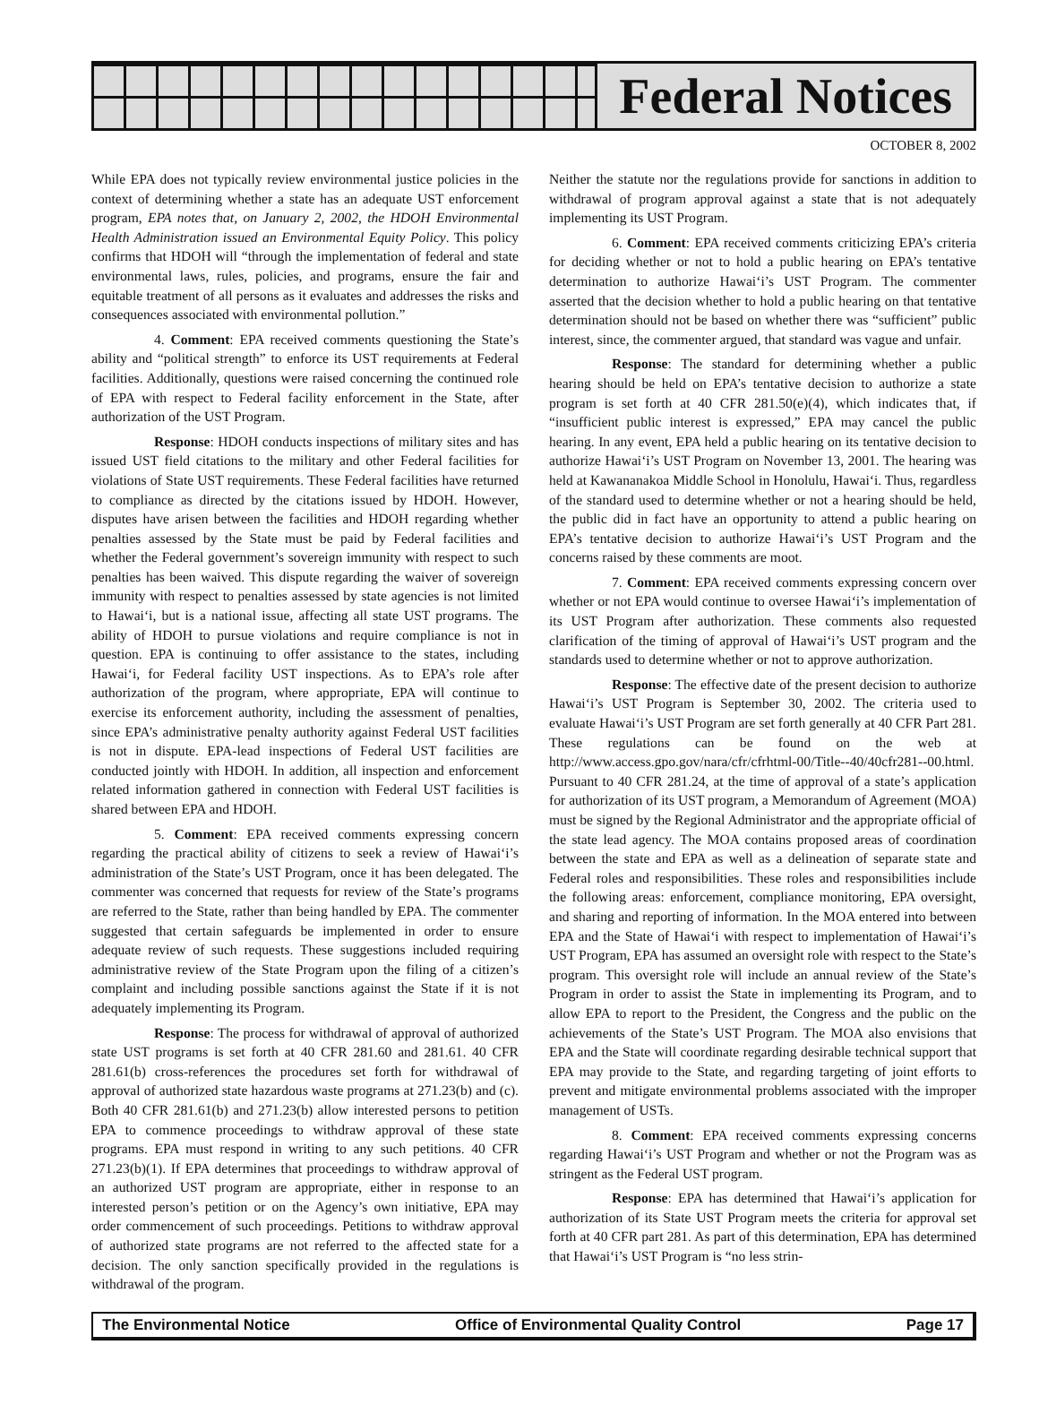Federal Notices
OCTOBER 8, 2002
While EPA does not typically review environmental justice policies in the context of determining whether a state has an adequate UST enforcement program, EPA notes that, on January 2, 2002, the HDOH Environmental Health Administration issued an Environmental Equity Policy. This policy confirms that HDOH will “through the implementation of federal and state environmental laws, rules, policies, and programs, ensure the fair and equitable treatment of all persons as it evaluates and addresses the risks and consequences associated with environmental pollution.”
4. Comment: EPA received comments questioning the State’s ability and “political strength” to enforce its UST requirements at Federal facilities. Additionally, questions were raised concerning the continued role of EPA with respect to Federal facility enforcement in the State, after authorization of the UST Program.
Response: HDOH conducts inspections of military sites and has issued UST field citations to the military and other Federal facilities for violations of State UST requirements. These Federal facilities have returned to compliance as directed by the citations issued by HDOH. However, disputes have arisen between the facilities and HDOH regarding whether penalties assessed by the State must be paid by Federal facilities and whether the Federal government’s sovereign immunity with respect to such penalties has been waived. This dispute regarding the waiver of sovereign immunity with respect to penalties assessed by state agencies is not limited to Hawai‘i, but is a national issue, affecting all state UST programs. The ability of HDOH to pursue violations and require compliance is not in question. EPA is continuing to offer assistance to the states, including Hawai‘i, for Federal facility UST inspections. As to EPA’s role after authorization of the program, where appropriate, EPA will continue to exercise its enforcement authority, including the assessment of penalties, since EPA’s administrative penalty authority against Federal UST facilities is not in dispute. EPA-lead inspections of Federal UST facilities are conducted jointly with HDOH. In addition, all inspection and enforcement related information gathered in connection with Federal UST facilities is shared between EPA and HDOH.
5. Comment: EPA received comments expressing concern regarding the practical ability of citizens to seek a review of Hawai‘i’s administration of the State’s UST Program, once it has been delegated. The commenter was concerned that requests for review of the State’s programs are referred to the State, rather than being handled by EPA. The commenter suggested that certain safeguards be implemented in order to ensure adequate review of such requests. These suggestions included requiring administrative review of the State Program upon the filing of a citizen’s complaint and including possible sanctions against the State if it is not adequately implementing its Program.
Response: The process for withdrawal of approval of authorized state UST programs is set forth at 40 CFR 281.60 and 281.61. 40 CFR 281.61(b) cross-references the procedures set forth for withdrawal of approval of authorized state hazardous waste programs at 271.23(b) and (c). Both 40 CFR 281.61(b) and 271.23(b) allow interested persons to petition EPA to commence proceedings to withdraw approval of these state programs. EPA must respond in writing to any such petitions. 40 CFR 271.23(b)(1). If EPA determines that proceedings to withdraw approval of an authorized UST program are appropriate, either in response to an interested person’s petition or on the Agency’s own initiative, EPA may order commencement of such proceedings. Petitions to withdraw approval of authorized state programs are not referred to the affected state for a decision. The only sanction specifically provided in the regulations is withdrawal of the program.
Neither the statute nor the regulations provide for sanctions in addition to withdrawal of program approval against a state that is not adequately implementing its UST Program.
6. Comment: EPA received comments criticizing EPA’s criteria for deciding whether or not to hold a public hearing on EPA’s tentative determination to authorize Hawai‘i’s UST Program. The commenter asserted that the decision whether to hold a public hearing on that tentative determination should not be based on whether there was “sufficient” public interest, since, the commenter argued, that standard was vague and unfair.
Response: The standard for determining whether a public hearing should be held on EPA’s tentative decision to authorize a state program is set forth at 40 CFR 281.50(e)(4), which indicates that, if “insufficient public interest is expressed,” EPA may cancel the public hearing. In any event, EPA held a public hearing on its tentative decision to authorize Hawai‘i’s UST Program on November 13, 2001. The hearing was held at Kawananakoa Middle School in Honolulu, Hawai‘i. Thus, regardless of the standard used to determine whether or not a hearing should be held, the public did in fact have an opportunity to attend a public hearing on EPA’s tentative decision to authorize Hawai‘i’s UST Program and the concerns raised by these comments are moot.
7. Comment: EPA received comments expressing concern over whether or not EPA would continue to oversee Hawai‘i’s implementation of its UST Program after authorization. These comments also requested clarification of the timing of approval of Hawai‘i’s UST program and the standards used to determine whether or not to approve authorization.
Response: The effective date of the present decision to authorize Hawai‘i’s UST Program is September 30, 2002. The criteria used to evaluate Hawai‘i’s UST Program are set forth generally at 40 CFR Part 281. These regulations can be found on the web at http://www.access.gpo.gov/nara/cfr/cfrhtml-00/Title--40/40cfr281--00.html. Pursuant to 40 CFR 281.24, at the time of approval of a state’s application for authorization of its UST program, a Memorandum of Agreement (MOA) must be signed by the Regional Administrator and the appropriate official of the state lead agency. The MOA contains proposed areas of coordination between the state and EPA as well as a delineation of separate state and Federal roles and responsibilities. These roles and responsibilities include the following areas: enforcement, compliance monitoring, EPA oversight, and sharing and reporting of information. In the MOA entered into between EPA and the State of Hawai‘i with respect to implementation of Hawai‘i’s UST Program, EPA has assumed an oversight role with respect to the State’s program. This oversight role will include an annual review of the State’s Program in order to assist the State in implementing its Program, and to allow EPA to report to the President, the Congress and the public on the achievements of the State’s UST Program. The MOA also envisions that EPA and the State will coordinate regarding desirable technical support that EPA may provide to the State, and regarding targeting of joint efforts to prevent and mitigate environmental problems associated with the improper management of USTs.
8. Comment: EPA received comments expressing concerns regarding Hawai‘i’s UST Program and whether or not the Program was as stringent as the Federal UST program.
Response: EPA has determined that Hawai‘i’s application for authorization of its State UST Program meets the criteria for approval set forth at 40 CFR part 281. As part of this determination, EPA has determined that Hawai‘i’s UST Program is “no less strin-
The Environmental Notice Office of Environmental Quality Control Page 17